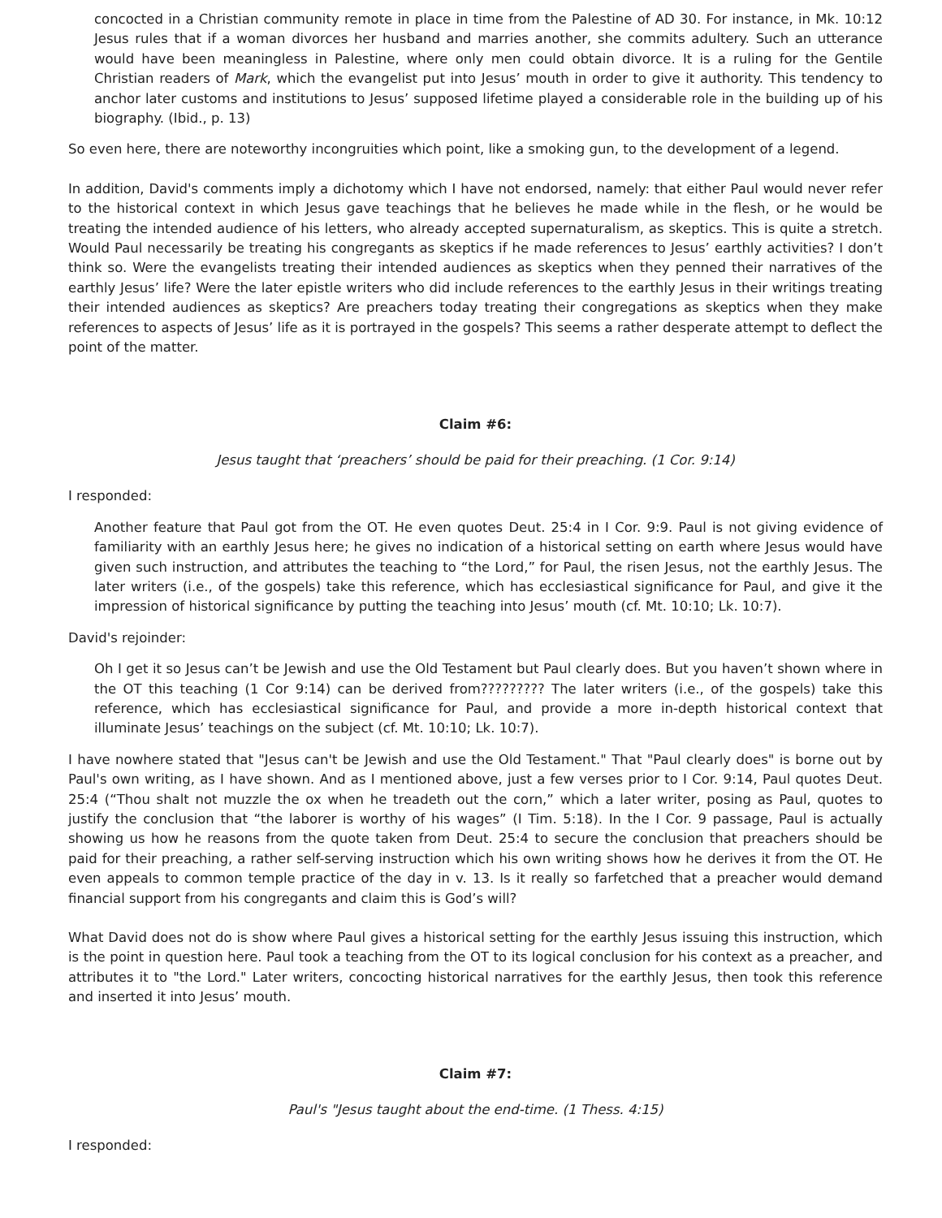concocted in a Christian community remote in place in time from the Palestine of AD 30. For instance, in Mk. 10:12 Jesus rules that if a woman divorces her husband and marries another, she commits adultery. Such an utterance would have been meaningless in Palestine, where only men could obtain divorce. It is a ruling for the Gentile Christian readers of Mark, which the evangelist put into Jesus’ mouth in order to give it authority. This tendency to anchor later customs and institutions to Jesus’ supposed lifetime played a considerable role in the building up of his biography. (Ibid., p. 13)
So even here, there are noteworthy incongruities which point, like a smoking gun, to the development of a legend.
In addition, David's comments imply a dichotomy which I have not endorsed, namely: that either Paul would never refer to the historical context in which Jesus gave teachings that he believes he made while in the flesh, or he would be treating the intended audience of his letters, who already accepted supernaturalism, as skeptics. This is quite a stretch. Would Paul necessarily be treating his congregants as skeptics if he made references to Jesus’ earthly activities? I don’t think so. Were the evangelists treating their intended audiences as skeptics when they penned their narratives of the earthly Jesus’ life? Were the later epistle writers who did include references to the earthly Jesus in their writings treating their intended audiences as skeptics? Are preachers today treating their congregations as skeptics when they make references to aspects of Jesus’ life as it is portrayed in the gospels? This seems a rather desperate attempt to deflect the point of the matter.
Claim #6:
Jesus taught that ‘preachers’ should be paid for their preaching. (1 Cor. 9:14)
I responded:
Another feature that Paul got from the OT. He even quotes Deut. 25:4 in I Cor. 9:9. Paul is not giving evidence of familiarity with an earthly Jesus here; he gives no indication of a historical setting on earth where Jesus would have given such instruction, and attributes the teaching to “the Lord,” for Paul, the risen Jesus, not the earthly Jesus. The later writers (i.e., of the gospels) take this reference, which has ecclesiastical significance for Paul, and give it the impression of historical significance by putting the teaching into Jesus’ mouth (cf. Mt. 10:10; Lk. 10:7).
David's rejoinder:
Oh I get it so Jesus can’t be Jewish and use the Old Testament but Paul clearly does. But you haven’t shown where in the OT this teaching (1 Cor 9:14) can be derived from????????? The later writers (i.e., of the gospels) take this reference, which has ecclesiastical significance for Paul, and provide a more in-depth historical context that illuminate Jesus’ teachings on the subject (cf. Mt. 10:10; Lk. 10:7).
I have nowhere stated that "Jesus can't be Jewish and use the Old Testament." That "Paul clearly does" is borne out by Paul's own writing, as I have shown. And as I mentioned above, just a few verses prior to I Cor. 9:14, Paul quotes Deut. 25:4 (“Thou shalt not muzzle the ox when he treadeth out the corn,” which a later writer, posing as Paul, quotes to justify the conclusion that “the laborer is worthy of his wages” (I Tim. 5:18). In the I Cor. 9 passage, Paul is actually showing us how he reasons from the quote taken from Deut. 25:4 to secure the conclusion that preachers should be paid for their preaching, a rather self-serving instruction which his own writing shows how he derives it from the OT. He even appeals to common temple practice of the day in v. 13. Is it really so farfetched that a preacher would demand financial support from his congregants and claim this is God’s will?
What David does not do is show where Paul gives a historical setting for the earthly Jesus issuing this instruction, which is the point in question here. Paul took a teaching from the OT to its logical conclusion for his context as a preacher, and attributes it to "the Lord." Later writers, concocting historical narratives for the earthly Jesus, then took this reference and inserted it into Jesus’ mouth.
Claim #7:
Paul's "Jesus taught about the end-time. (1 Thess. 4:15)
I responded: